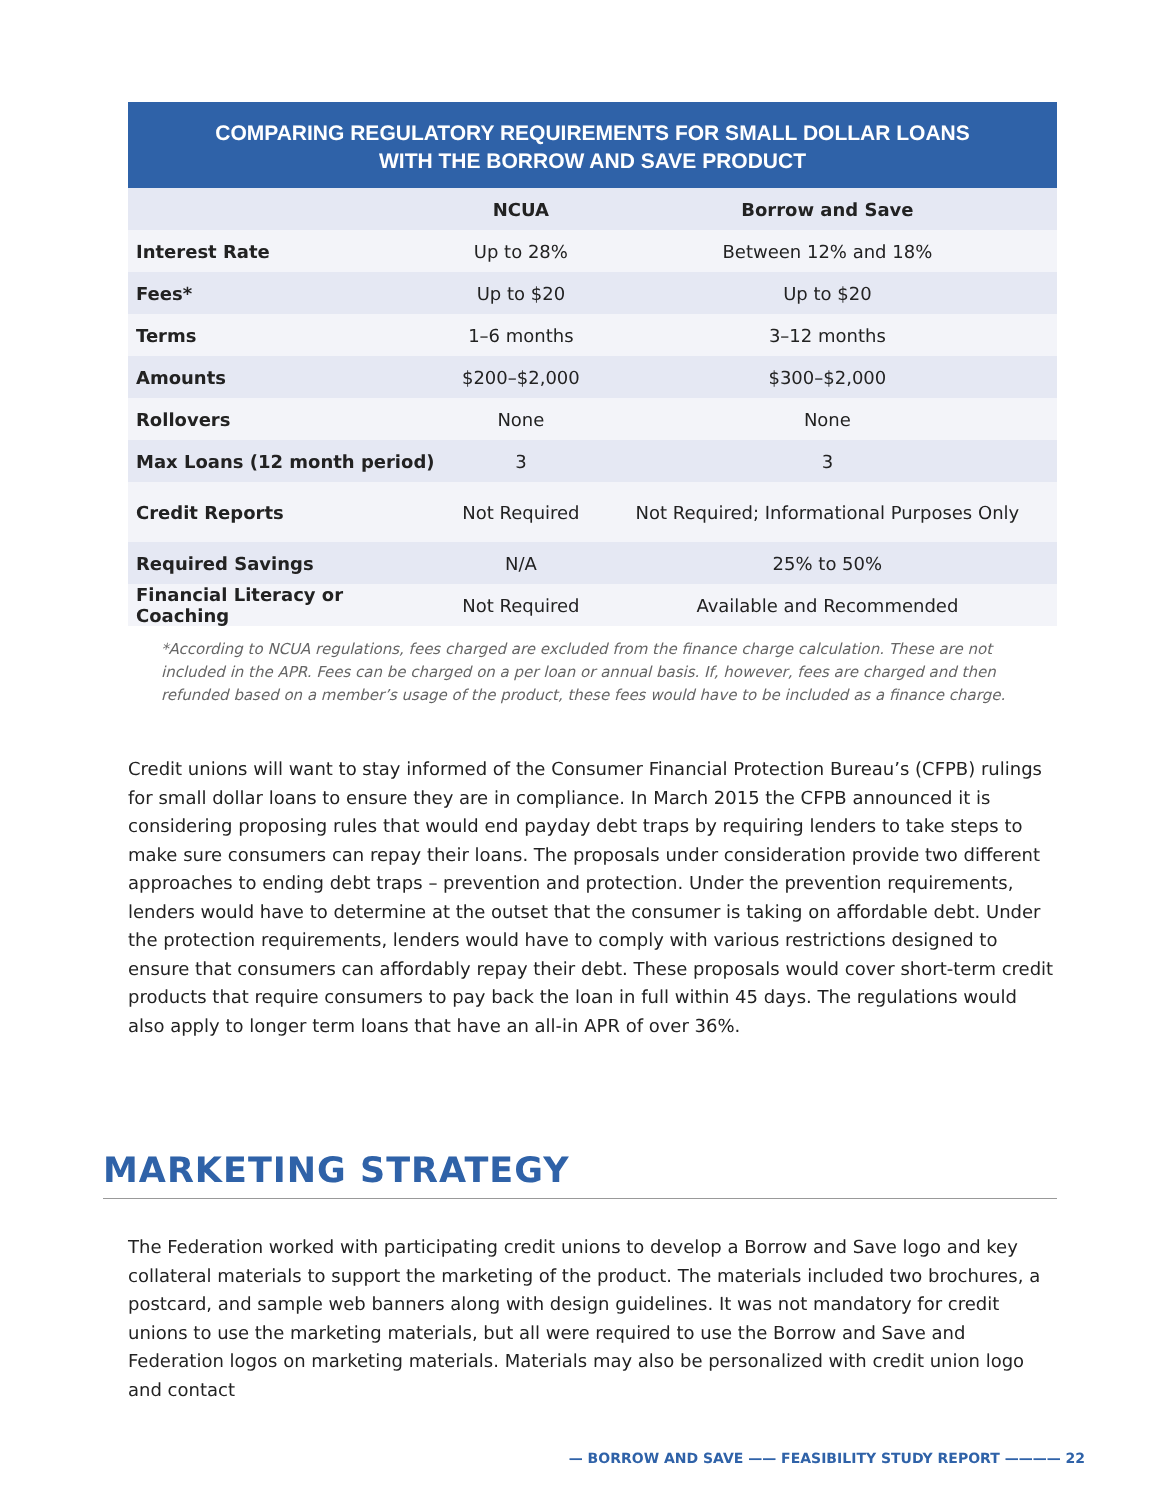COMPARING REGULATORY REQUIREMENTS FOR SMALL DOLLAR LOANS
WITH THE BORROW AND SAVE PRODUCT
| | NCUA | Borrow and Save |
| --- | --- | --- |
| Interest Rate | Up to 28% | Between 12% and 18% |
| Fees* | Up to $20 | Up to $20 |
| Terms | 1–6 months | 3–12 months |
| Amounts | $200–$2,000 | $300–$2,000 |
| Rollovers | None | None |
| Max Loans (12 month period) | 3 | 3 |
| Credit Reports | Not Required | Not Required; Informational Purposes Only |
| Required Savings | N/A | 25% to 50% |
| Financial Literacy or Coaching | Not Required | Available and Recommended |
*According to NCUA regulations, fees charged are excluded from the finance charge calculation. These are not included in the APR. Fees can be charged on a per loan or annual basis. If, however, fees are charged and then refunded based on a member’s usage of the product, these fees would have to be included as a finance charge.
Credit unions will want to stay informed of the Consumer Financial Protection Bureau’s (CFPB) rulings for small dollar loans to ensure they are in compliance. In March 2015 the CFPB announced it is considering proposing rules that would end payday debt traps by requiring lenders to take steps to make sure consumers can repay their loans. The proposals under consideration provide two different approaches to ending debt traps – prevention and protection. Under the prevention requirements, lenders would have to determine at the outset that the consumer is taking on affordable debt. Under the protection requirements, lenders would have to comply with various restrictions designed to ensure that consumers can affordably repay their debt. These proposals would cover short-term credit products that require consumers to pay back the loan in full within 45 days. The regulations would also apply to longer term loans that have an all-in APR of over 36%.
MARKETING STRATEGY
The Federation worked with participating credit unions to develop a Borrow and Save logo and key collateral materials to support the marketing of the product. The materials included two brochures, a postcard, and sample web banners along with design guidelines. It was not mandatory for credit unions to use the marketing materials, but all were required to use the Borrow and Save and Federation logos on marketing materials. Materials may also be personalized with credit union logo and contact
— BORROW AND SAVE —— FEASIBILITY STUDY REPORT ———— 22